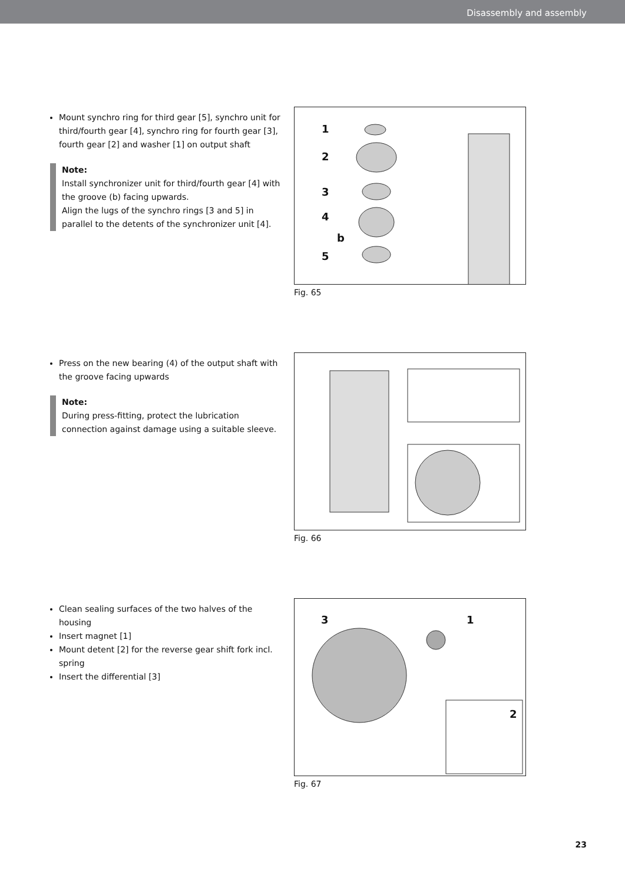Disassembly and assembly
Mount synchro ring for third gear [5], synchro unit for third/fourth gear [4], synchro ring for fourth gear [3], fourth gear [2] and washer [1] on output shaft
Note:
Install synchronizer unit for third/fourth gear [4] with the groove (b) facing upwards.
Align the lugs of the synchro rings [3 and 5] in parallel to the detents of the synchronizer unit [4].
1
2
3
4
b
5
Fig. 65
Press on the new bearing (4) of the output shaft with the groove facing upwards
Note:
During press-fitting, protect the lubrication connection against damage using a suitable sleeve.
Fig. 66
Clean sealing surfaces of the two halves of the housing
Insert magnet [1]
Mount detent [2] for the reverse gear shift fork incl. spring
Insert the differential [3]
3 1
2
Fig. 67
23